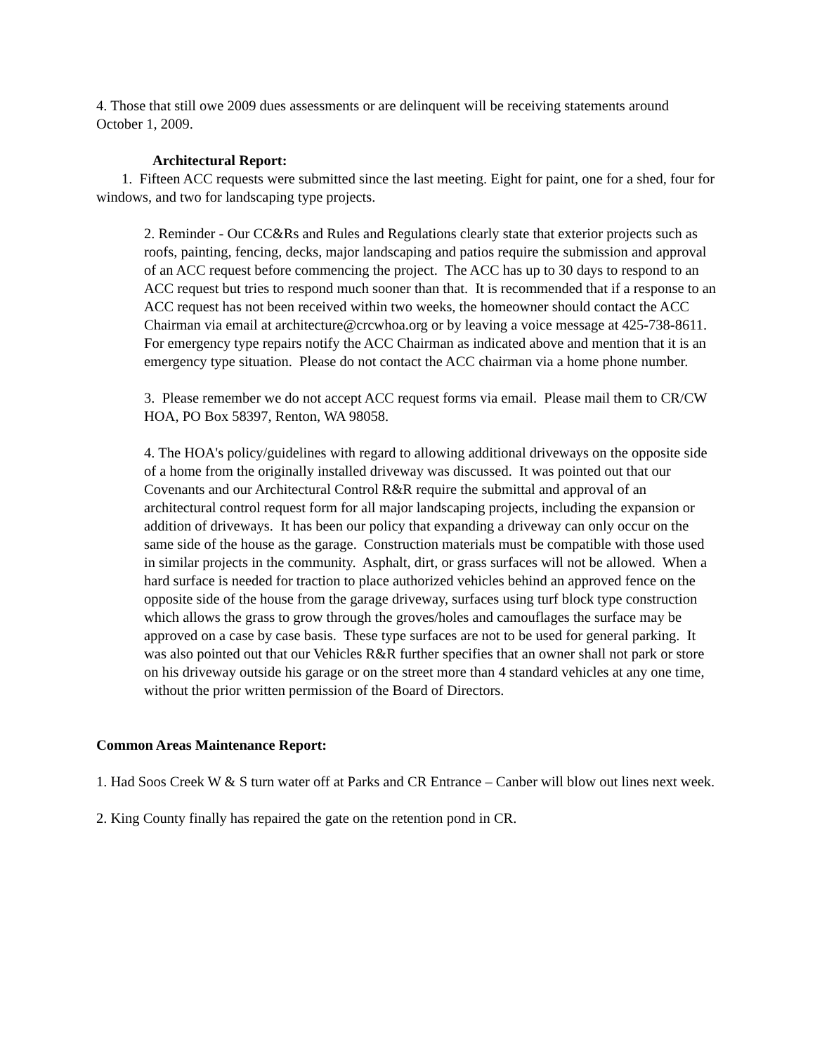4. Those that still owe 2009 dues assessments or are delinquent will be receiving statements around October 1, 2009.
Architectural Report:
1. Fifteen ACC requests were submitted since the last meeting. Eight for paint, one for a shed, four for windows, and two for landscaping type projects.
2. Reminder - Our CC&Rs and Rules and Regulations clearly state that exterior projects such as roofs, painting, fencing, decks, major landscaping and patios require the submission and approval of an ACC request before commencing the project. The ACC has up to 30 days to respond to an ACC request but tries to respond much sooner than that. It is recommended that if a response to an ACC request has not been received within two weeks, the homeowner should contact the ACC Chairman via email at architecture@crcwhoa.org or by leaving a voice message at 425-738-8611. For emergency type repairs notify the ACC Chairman as indicated above and mention that it is an emergency type situation. Please do not contact the ACC chairman via a home phone number.
3. Please remember we do not accept ACC request forms via email. Please mail them to CR/CW HOA, PO Box 58397, Renton, WA 98058.
4. The HOA's policy/guidelines with regard to allowing additional driveways on the opposite side of a home from the originally installed driveway was discussed. It was pointed out that our Covenants and our Architectural Control R&R require the submittal and approval of an architectural control request form for all major landscaping projects, including the expansion or addition of driveways. It has been our policy that expanding a driveway can only occur on the same side of the house as the garage. Construction materials must be compatible with those used in similar projects in the community. Asphalt, dirt, or grass surfaces will not be allowed. When a hard surface is needed for traction to place authorized vehicles behind an approved fence on the opposite side of the house from the garage driveway, surfaces using turf block type construction which allows the grass to grow through the groves/holes and camouflages the surface may be approved on a case by case basis. These type surfaces are not to be used for general parking. It was also pointed out that our Vehicles R&R further specifies that an owner shall not park or store on his driveway outside his garage or on the street more than 4 standard vehicles at any one time, without the prior written permission of the Board of Directors.
Common Areas Maintenance Report:
1. Had Soos Creek W & S turn water off at Parks and CR Entrance – Canber will blow out lines next week.
2. King County finally has repaired the gate on the retention pond in CR.